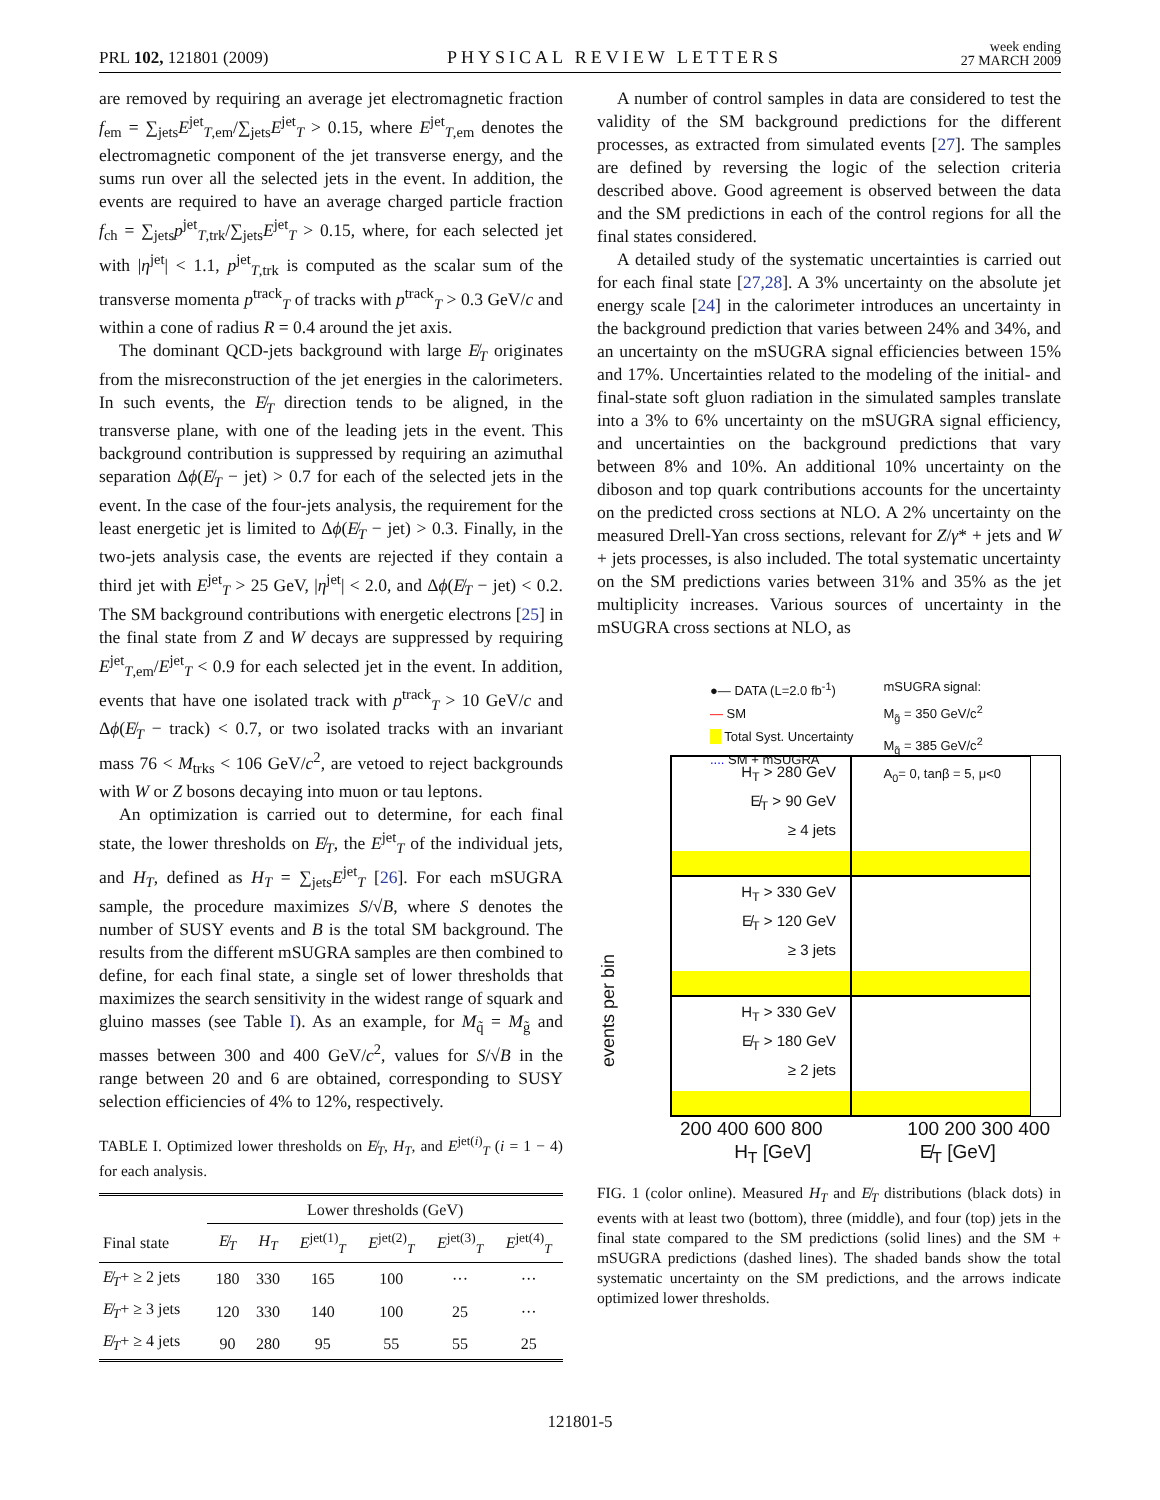PRL 102, 121801 (2009) PHYSICAL REVIEW LETTERS week ending
27 MARCH 2009
are removed by requiring an average jet electromagnetic fraction f<sub>em</sub> = ∑<sub>jets</sub>E<sup>jet</sup><sub>T,em</sub>/∑<sub>jets</sub>E<sup>jet</sup><sub>T</sub> > 0.15, where E<sup>jet</sup><sub>T,em</sub> denotes the electromagnetic component of the jet transverse energy, and the sums run over all the selected jets in the event. In addition, the events are required to have an average charged particle fraction f<sub>ch</sub> = ∑<sub>jets</sub>p<sup>jet</sup><sub>T,trk</sub>/∑<sub>jets</sub>E<sup>jet</sup><sub>T</sub> > 0.15, where, for each selected jet with |η<sup>jet</sup>| < 1.1, p<sup>jet</sup><sub>T,trk</sub> is computed as the scalar sum of the transverse momenta p<sup>track</sup><sub>T</sub> of tracks with p<sup>track</sup><sub>T</sub> > 0.3 GeV/c and within a cone of radius R = 0.4 around the jet axis.
The dominant QCD-jets background with large E̸<sub>T</sub> originates from the misreconstruction of the jet energies in the calorimeters. In such events, the E̸<sub>T</sub> direction tends to be aligned, in the transverse plane, with one of the leading jets in the event. This background contribution is suppressed by requiring an azimuthal separation Δϕ(E̸<sub>T</sub> − jet) > 0.7 for each of the selected jets in the event. In the case of the four-jets analysis, the requirement for the least energetic jet is limited to Δϕ(E̸<sub>T</sub> − jet) > 0.3. Finally, in the two-jets analysis case, the events are rejected if they contain a third jet with E<sup>jet</sup><sub>T</sub> > 25 GeV, |η<sup>jet</sup>| < 2.0, and Δϕ(E̸<sub>T</sub> − jet) < 0.2. The SM background contributions with energetic electrons [25] in the final state from Z and W decays are suppressed by requiring E<sup>jet</sup><sub>T,em</sub>/E<sup>jet</sup><sub>T</sub> < 0.9 for each selected jet in the event. In addition, events that have one isolated track with p<sup>track</sup><sub>T</sub> > 10 GeV/c and Δϕ(E̸<sub>T</sub> − track) < 0.7, or two isolated tracks with an invariant mass 76 < M<sub>trks</sub> < 106 GeV/c<sup>2</sup>, are vetoed to reject backgrounds with W or Z bosons decaying into muon or tau leptons.
An optimization is carried out to determine, for each final state, the lower thresholds on E̸<sub>T</sub>, the E<sup>jet</sup><sub>T</sub> of the individual jets, and H<sub>T</sub>, defined as H<sub>T</sub> = ∑<sub>jets</sub>E<sup>jet</sup><sub>T</sub> [26]. For each mSUGRA sample, the procedure maximizes S/√B, where S denotes the number of SUSY events and B is the total SM background. The results from the different mSUGRA samples are then combined to define, for each final state, a single set of lower thresholds that maximizes the search sensitivity in the widest range of squark and gluino masses (see Table I). As an example, for M<sub>q̃</sub> = M<sub>g̃</sub> and masses between 300 and 400 GeV/c<sup>2</sup>, values for S/√B in the range between 20 and 6 are obtained, corresponding to SUSY selection efficiencies of 4% to 12%, respectively.
TABLE I. Optimized lower thresholds on E̸<sub>T</sub>, H<sub>T</sub>, and E<sup>jet(i)</sup><sub>T</sub> (i = 1 − 4) for each analysis.
| | Lower thresholds (GeV) | | | | | |
| --- | --- | --- | --- | --- | --- | --- |
| Final state | E̸<sub>T</sub> | H<sub>T</sub> | E<sup>jet(1)</sup><sub>T</sub> | E<sup>jet(2)</sup><sub>T</sub> | E<sup>jet(3)</sup><sub>T</sub> | E<sup>jet(4)</sup><sub>T</sub> |
| E̸<sub>T</sub>+ ≥ 2 jets | 180 | 330 | 165 | 100 | ··· | ··· |
| E̸<sub>T</sub>+ ≥ 3 jets | 120 | 330 | 140 | 100 | 25 | ··· |
| E̸<sub>T</sub>+ ≥ 4 jets | 90 | 280 | 95 | 55 | 55 | 25 |
A number of control samples in data are considered to test the validity of the SM background predictions for the different processes, as extracted from simulated events [27]. The samples are defined by reversing the logic of the selection criteria described above. Good agreement is observed between the data and the SM predictions in each of the control regions for all the final states considered.
A detailed study of the systematic uncertainties is carried out for each final state [27,28]. A 3% uncertainty on the absolute jet energy scale [24] in the calorimeter introduces an uncertainty in the background prediction that varies between 24% and 34%, and an uncertainty on the mSUGRA signal efficiencies between 15% and 17%. Uncertainties related to the modeling of the initial- and final-state soft gluon radiation in the simulated samples translate into a 3% to 6% uncertainty on the mSUGRA signal efficiency, and uncertainties on the background predictions that vary between 8% and 10%. An additional 10% uncertainty on the diboson and top quark contributions accounts for the uncertainty on the predicted cross sections at NLO. A 2% uncertainty on the measured Drell-Yan cross sections, relevant for Z/γ* + jets and W + jets processes, is also included. The total systematic uncertainty on the SM predictions varies between 31% and 35% as the jet multiplicity increases. Various sources of uncertainty in the mSUGRA cross sections at NLO, as
events per bin
●— DATA (L=2.0 fb<sup>-1</sup>)
— SM
Total Syst. Uncertainty
.... SM + mSUGRA
mSUGRA signal:
M<sub>g̃</sub> = 350 GeV/c<sup>2</sup>
M<sub>q̃</sub> = 385 GeV/c<sup>2</sup>
A<sub>0</sub>= 0, tanβ = 5, μ<0
H<sub>T</sub> > 280 GeV
E̸<sub>T</sub> > 90 GeV
≥ 4 jets
H<sub>T</sub> > 330 GeV
E̸<sub>T</sub> > 120 GeV
≥ 3 jets
H<sub>T</sub> > 330 GeV
E̸<sub>T</sub> > 180 GeV
≥ 2 jets
200 400 600 800 100 200 300 400
H<sub>T</sub> [GeV] E̸<sub>T</sub> [GeV]
FIG. 1 (color online). Measured H<sub>T</sub> and E̸<sub>T</sub> distributions (black dots) in events with at least two (bottom), three (middle), and four (top) jets in the final state compared to the SM predictions (solid lines) and the SM + mSUGRA predictions (dashed lines). The shaded bands show the total systematic uncertainty on the SM predictions, and the arrows indicate optimized lower thresholds.
121801-5